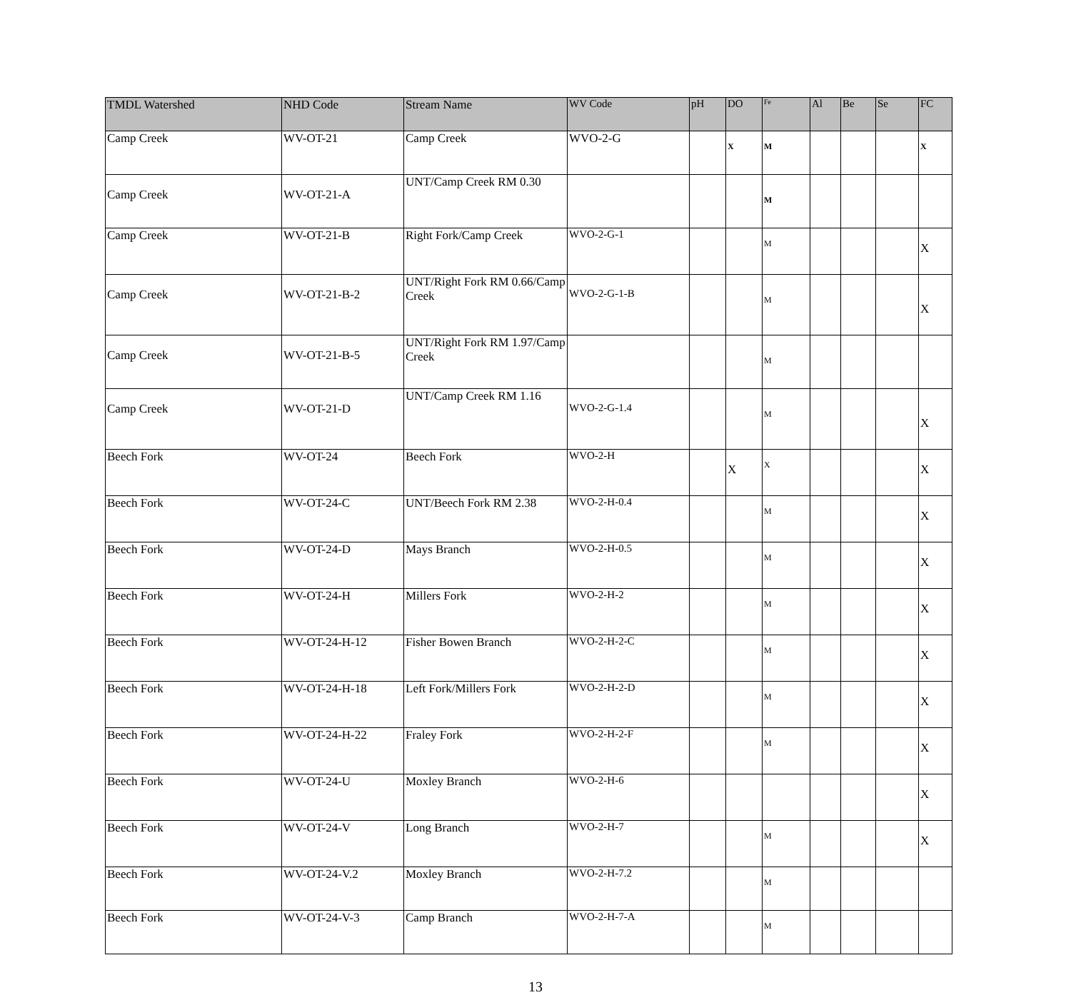| TMDL Watershed | NHD Code | Stream Name | WV Code | pH | DO | Fe | Al | Be | Se | FC |
| --- | --- | --- | --- | --- | --- | --- | --- | --- | --- | --- |
| Camp Creek | WV-OT-21 | Camp Creek | WVO-2-G | | X | M | | | | X |
| Camp Creek | WV-OT-21-A | UNT/Camp Creek RM 0.30 | | | | M | | | | |
| Camp Creek | WV-OT-21-B | Right Fork/Camp Creek | WVO-2-G-1 | | | M | | | | X |
| Camp Creek | WV-OT-21-B-2 | UNT/Right Fork RM 0.66/Camp Creek | WVO-2-G-1-B | | | M | | | | X |
| Camp Creek | WV-OT-21-B-5 | UNT/Right Fork RM 1.97/Camp Creek | | | | M | | | | |
| Camp Creek | WV-OT-21-D | UNT/Camp Creek RM 1.16 | WVO-2-G-1.4 | | | M | | | | X |
| Beech Fork | WV-OT-24 | Beech Fork | WVO-2-H | | X | X | | | | X |
| Beech Fork | WV-OT-24-C | UNT/Beech Fork RM 2.38 | WVO-2-H-0.4 | | | M | | | | X |
| Beech Fork | WV-OT-24-D | Mays Branch | WVO-2-H-0.5 | | | M | | | | X |
| Beech Fork | WV-OT-24-H | Millers Fork | WVO-2-H-2 | | | M | | | | X |
| Beech Fork | WV-OT-24-H-12 | Fisher Bowen Branch | WVO-2-H-2-C | | | M | | | | X |
| Beech Fork | WV-OT-24-H-18 | Left Fork/Millers Fork | WVO-2-H-2-D | | | M | | | | X |
| Beech Fork | WV-OT-24-H-22 | Fraley Fork | WVO-2-H-2-F | | | M | | | | X |
| Beech Fork | WV-OT-24-U | Moxley Branch | WVO-2-H-6 | | | | | | | X |
| Beech Fork | WV-OT-24-V | Long Branch | WVO-2-H-7 | | | M | | | | X |
| Beech Fork | WV-OT-24-V.2 | Moxley Branch | WVO-2-H-7.2 | | | M | | | | |
| Beech Fork | WV-OT-24-V-3 | Camp Branch | WVO-2-H-7-A | | | M | | | | |
13